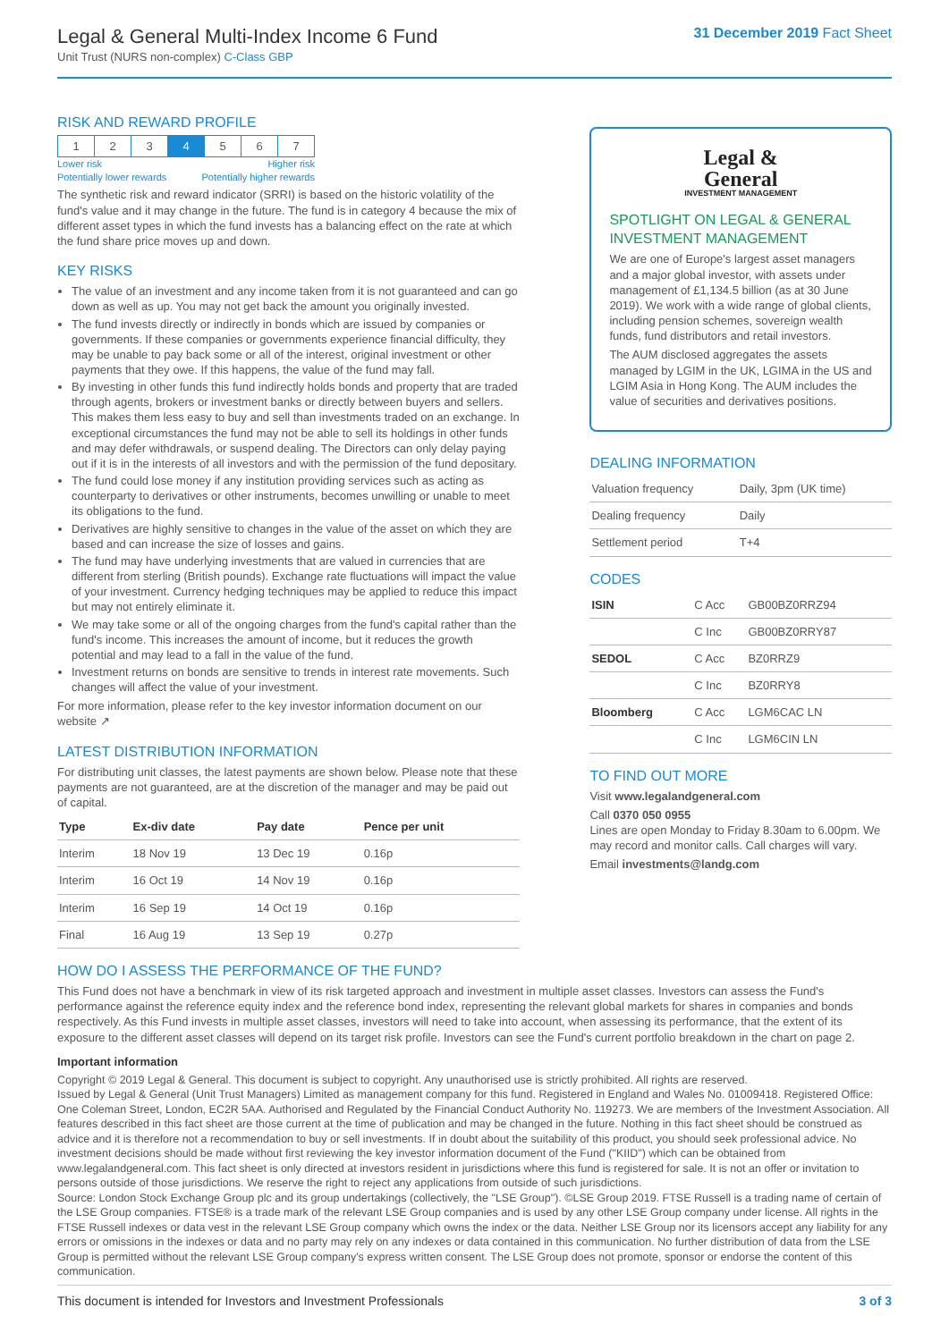Legal & General Multi-Index Income 6 Fund
Unit Trust (NURS non-complex) C-Class GBP
31 December 2019 Fact Sheet
RISK AND REWARD PROFILE
| 1 | 2 | 3 | 4 | 5 | 6 | 7 |
Lower risk
Potentially lower rewards Higher risk
Potentially higher rewards
The synthetic risk and reward indicator (SRRI) is based on the historic volatility of the fund's value and it may change in the future. The fund is in category 4 because the mix of different asset types in which the fund invests has a balancing effect on the rate at which the fund share price moves up and down.
KEY RISKS
The value of an investment and any income taken from it is not guaranteed and can go down as well as up. You may not get back the amount you originally invested.
The fund invests directly or indirectly in bonds which are issued by companies or governments. If these companies or governments experience financial difficulty, they may be unable to pay back some or all of the interest, original investment or other payments that they owe. If this happens, the value of the fund may fall.
By investing in other funds this fund indirectly holds bonds and property that are traded through agents, brokers or investment banks or directly between buyers and sellers. This makes them less easy to buy and sell than investments traded on an exchange. In exceptional circumstances the fund may not be able to sell its holdings in other funds and may defer withdrawals, or suspend dealing. The Directors can only delay paying out if it is in the interests of all investors and with the permission of the fund depositary.
The fund could lose money if any institution providing services such as acting as counterparty to derivatives or other instruments, becomes unwilling or unable to meet its obligations to the fund.
Derivatives are highly sensitive to changes in the value of the asset on which they are based and can increase the size of losses and gains.
The fund may have underlying investments that are valued in currencies that are different from sterling (British pounds). Exchange rate fluctuations will impact the value of your investment. Currency hedging techniques may be applied to reduce this impact but may not entirely eliminate it.
We may take some or all of the ongoing charges from the fund's capital rather than the fund's income. This increases the amount of income, but it reduces the growth potential and may lead to a fall in the value of the fund.
Investment returns on bonds are sensitive to trends in interest rate movements. Such changes will affect the value of your investment.
For more information, please refer to the key investor information document on our website ↗
LATEST DISTRIBUTION INFORMATION
For distributing unit classes, the latest payments are shown below. Please note that these payments are not guaranteed, are at the discretion of the manager and may be paid out of capital.
| Type | Ex-div date | Pay date | Pence per unit |
| --- | --- | --- | --- |
| Interim | 18 Nov 19 | 13 Dec 19 | 0.16p |
| Interim | 16 Oct 19 | 14 Nov 19 | 0.16p |
| Interim | 16 Sep 19 | 14 Oct 19 | 0.16p |
| Final | 16 Aug 19 | 13 Sep 19 | 0.27p |
Legal &
General
INVESTMENT MANAGEMENT
SPOTLIGHT ON LEGAL & GENERAL INVESTMENT MANAGEMENT
We are one of Europe's largest asset managers and a major global investor, with assets under management of £1,134.5 billion (as at 30 June 2019). We work with a wide range of global clients, including pension schemes, sovereign wealth funds, fund distributors and retail investors.
The AUM disclosed aggregates the assets managed by LGIM in the UK, LGIMA in the US and LGIM Asia in Hong Kong. The AUM includes the value of securities and derivatives positions.
DEALING INFORMATION
| Valuation frequency | Daily, 3pm (UK time) |
| Dealing frequency | Daily |
| Settlement period | T+4 |
CODES
| ISIN | C Acc | GB00BZ0RRZ94 |
| | C Inc | GB00BZ0RRY87 |
| SEDOL | C Acc | BZ0RRZ9 |
| | C Inc | BZ0RRY8 |
| Bloomberg | C Acc | LGM6CAC LN |
| | C Inc | LGM6CIN LN |
TO FIND OUT MORE
Visit www.legalandgeneral.com
Call 0370 050 0955
Lines are open Monday to Friday 8.30am to 6.00pm. We may record and monitor calls. Call charges will vary.
Email investments@landg.com
HOW DO I ASSESS THE PERFORMANCE OF THE FUND?
This Fund does not have a benchmark in view of its risk targeted approach and investment in multiple asset classes. Investors can assess the Fund's performance against the reference equity index and the reference bond index, representing the relevant global markets for shares in companies and bonds respectively. As this Fund invests in multiple asset classes, investors will need to take into account, when assessing its performance, that the extent of its exposure to the different asset classes will depend on its target risk profile. Investors can see the Fund's current portfolio breakdown in the chart on page 2.
Important information
Copyright © 2019 Legal & General. This document is subject to copyright. Any unauthorised use is strictly prohibited. All rights are reserved.
Issued by Legal & General (Unit Trust Managers) Limited as management company for this fund. Registered in England and Wales No. 01009418. Registered Office: One Coleman Street, London, EC2R 5AA. Authorised and Regulated by the Financial Conduct Authority No. 119273. We are members of the Investment Association. All features described in this fact sheet are those current at the time of publication and may be changed in the future. Nothing in this fact sheet should be construed as advice and it is therefore not a recommendation to buy or sell investments. If in doubt about the suitability of this product, you should seek professional advice. No investment decisions should be made without first reviewing the key investor information document of the Fund ("KIID") which can be obtained from www.legalandgeneral.com. This fact sheet is only directed at investors resident in jurisdictions where this fund is registered for sale. It is not an offer or invitation to persons outside of those jurisdictions. We reserve the right to reject any applications from outside of such jurisdictions.
Source: London Stock Exchange Group plc and its group undertakings (collectively, the "LSE Group"). ©LSE Group 2019. FTSE Russell is a trading name of certain of the LSE Group companies. FTSE® is a trade mark of the relevant LSE Group companies and is used by any other LSE Group company under license. All rights in the FTSE Russell indexes or data vest in the relevant LSE Group company which owns the index or the data. Neither LSE Group nor its licensors accept any liability for any errors or omissions in the indexes or data and no party may rely on any indexes or data contained in this communication. No further distribution of data from the LSE Group is permitted without the relevant LSE Group company's express written consent. The LSE Group does not promote, sponsor or endorse the content of this communication.
This document is intended for Investors and Investment Professionals 3 of 3